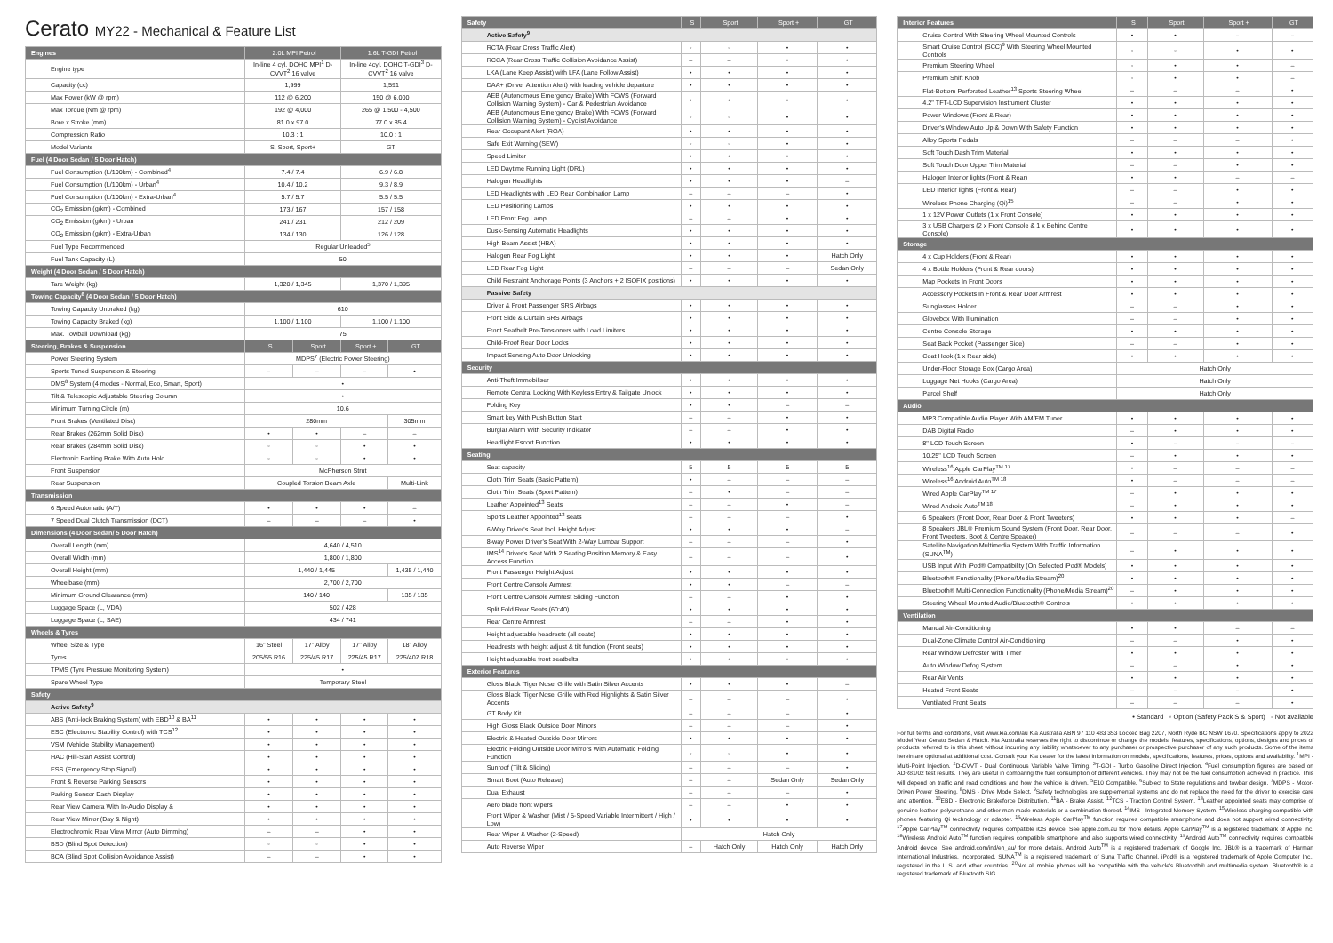Cerato MY22 - Mechanical & Feature List
| Engines | 2.0L MPI Petrol | | 1.6L T-GDI Petrol | |
| --- | --- | --- | --- | --- |
| Engine type | In-line 4 cyl. DOHC MPI<sup>1</sup> D-CVVT<sup>2</sup> 16 valve | | In-line 4cyl. DOHC T-GDI<sup>3</sup> D-CVVT<sup>2</sup> 16 valve | |
| Capacity (cc) | 1,999 | | 1,591 | |
| Max Power (kW @ rpm) | 112 @ 6,200 | | 150 @ 6,000 | |
| Max Torque (Nm @ rpm) | 192 @ 4,000 | | 265 @ 1,500 - 4,500 | |
| Bore x Stroke (mm) | 81.0 x 97.0 | | 77.0 x 85.4 | |
| Compression Ratio | 10.3 : 1 | | 10.0 : 1 | |
| Model Variants | S, Sport, Sport+ | | GT | |
| Fuel (4 Door Sedan / 5 Door Hatch) | | | | |
| Fuel Consumption (L/100km) - Combined<sup>4</sup> | 7.4 / 7.4 | | 6.9 / 6.8 | |
| Fuel Consumption (L/100km) - Urban<sup>4</sup> | 10.4 / 10.2 | | 9.3 / 8.9 | |
| Fuel Consumption (L/100km) - Extra-Urban<sup>4</sup> | 5.7 / 5.7 | | 5.5 / 5.5 | |
| CO<sub>2</sub> Emission (g/km) - Combined | 173 / 167 | | 157 / 158 | |
| CO<sub>2</sub> Emission (g/km) - Urban | 241 / 231 | | 212 / 209 | |
| CO<sub>2</sub> Emission (g/km) - Extra-Urban | 134 / 130 | | 126 / 128 | |
| Fuel Type Recommended | Regular Unleaded<sup>5</sup> | | | |
| Fuel Tank Capacity (L) | 50 | | | |
| Weight (4 Door Sedan / 5 Door Hatch) | | | | |
| Tare Weight (kg) | 1,320 / 1,345 | | 1,370 / 1,395 | |
| Towing Capacity<sup>6</sup> (4 Door Sedan / 5 Door Hatch) | | | | |
| Towing Capacity Unbraked (kg) | 610 | | | |
| Towing Capacity Braked (kg) | 1,100 / 1,100 | | 1,100 / 1,100 | |
| Max. Towball Download (kg) | 75 | | | |
| Steering, Brakes & Suspension | S | Sport | Sport + | GT |
| Power Steering System | MDPS<sup>7</sup> (Electric Power Steering) | | | |
| Sports Tuned Suspension & Steering | – | – | – | • |
| DMS<sup>8</sup> System (4 modes - Normal, Eco, Smart, Sport) | • | | | |
| Tilt & Telescopic Adjustable Steering Column | • | | | |
| Minimum Turning Circle (m) | 10.6 | | | |
| Front Brakes (Ventilated Disc) | 280mm | | | 305mm |
| Rear Brakes (262mm Solid Disc) | • | • | – | – |
| Rear Brakes (284mm Solid Disc) | ◦ | ◦ | • | • |
| Electronic Parking Brake With Auto Hold | ◦ | ◦ | • | • |
| Front Suspension | McPherson Strut | | | |
| Rear Suspension | Coupled Torsion Beam Axle | | | Multi-Link |
| Transmission | | | | |
| 6 Speed Automatic (A/T) | • | • | • | – |
| 7 Speed Dual Clutch Transmission (DCT) | – | – | – | • |
| Dimensions (4 Door Sedan/ 5 Door Hatch) | | | | |
| Overall Length (mm) | 4,640 / 4,510 | | | |
| Overall Width (mm) | 1,800 / 1,800 | | | |
| Overall Height (mm) | 1,440 / 1,445 | | | 1,435 / 1,440 |
| Wheelbase (mm) | 2,700 / 2,700 | | | |
| Minimum Ground Clearance (mm) | 140 / 140 | | | 135 / 135 |
| Luggage Space (L, VDA) | 502 / 428 | | | |
| Luggage Space (L, SAE) | 434 / 741 | | | |
| Wheels & Tyres | | | | |
| Wheel Size & Type | 16" Steel | 17" Alloy | 17" Alloy | 18" Alloy |
| Tyres | 205/55 R16 | 225/45 R17 | 225/45 R17 | 225/40Z R18 |
| TPMS (Tyre Pressure Monitoring System) | • | | | |
| Spare Wheel Type | Temporary Steel | | | |
| Safety | | | | |
| Active Safety<sup>9</sup> | | | | |
| ABS (Anti-lock Braking System) with EBD<sup>10</sup> & BA<sup>11</sup> | • | • | • | • |
| ESC (Electronic Stability Control) with TCS<sup>12</sup> | • | • | • | • |
| VSM (Vehicle Stability Management) | • | • | • | • |
| HAC (Hill-Start Assist Control) | • | • | • | • |
| ESS (Emergency Stop Signal) | • | • | • | • |
| Front & Reverse Parking Sensors | • | • | • | • |
| Parking Sensor Dash Display | • | • | • | • |
| Rear View Camera With In-Audio Display & | • | • | • | • |
| Rear View Mirror (Day & Night) | • | • | • | • |
| Electrochromic Rear View Mirror (Auto Dimming) | – | – | • | • |
| BSD (Blind Spot Detection) | ◦ | ◦ | • | • |
| BCA (Blind Spot Collision Avoidance Assist) | – | – | • | • |
| Safety | S | Sport | Sport + | GT |
| --- | --- | --- | --- | --- |
| Active Safety<sup>9</sup> | | | | |
| RCTA (Rear Cross Traffic Alert) | ◦ | ◦ | • | • |
| RCCA (Rear Cross Traffic Collision Avoidance Assist) | – | – | • | • |
| LKA (Lane Keep Assist) with LFA (Lane Follow Assist) | • | • | • | • |
| DAA+ (Driver Attention Alert) with leading vehicle departure | • | • | • | • |
| AEB (Autonomous Emergency Brake) With FCWS (Forward Collision Warning System) - Car & Pedestrian Avoidance | • | • | • | • |
| AEB (Autonomous Emergency Brake) With FCWS (Forward Collision Warning System) - Cyclist Avoidance | ◦ | ◦ | • | • |
| Rear Occupant Alert (ROA) | • | • | • | • |
| Safe Exit Warning (SEW) | ◦ | ◦ | • | • |
| Speed Limiter | • | • | • | • |
| LED Daytime Running Light (DRL) | • | • | • | • |
| Halogen Headlights | • | • | • | – |
| LED Headlights with LED Rear Combination Lamp | – | – | – | • |
| LED Positioning Lamps | • | • | • | • |
| LED Front Fog Lamp | – | – | • | • |
| Dusk-Sensing Automatic Headlights | • | • | • | • |
| High Beam Assist (HBA) | • | • | • | • |
| Halogen Rear Fog Light | • | • | • | Hatch Only |
| LED Rear Fog Light | – | – | – | Sedan Only |
| Child Restraint Anchorage Points (3 Anchors + 2 ISOFIX positions) | • | • | • | • |
| Passive Safety | | | | |
| Driver & Front Passenger SRS Airbags | • | • | • | • |
| Front Side & Curtain SRS Airbags | • | • | • | • |
| Front Seatbelt Pre-Tensioners with Load Limiters | • | • | • | • |
| Child-Proof Rear Door Locks | • | • | • | • |
| Impact Sensing Auto Door Unlocking | • | • | • | • |
| Security | | | | |
| Anti-Theft Immobiliser | • | • | • | • |
| Remote Central Locking With Keyless Entry & Tailgate Unlock | • | • | • | • |
| Folding Key | • | • | – | – |
| Smart key With Push Button Start | – | – | • | • |
| Burglar Alarm With Security Indicator | – | – | • | • |
| Headlight Escort Function | • | • | • | • |
| Seating | | | | |
| Seat capacity | 5 | 5 | 5 | 5 |
| Cloth Trim Seats (Basic Pattern) | • | – | – | – |
| Cloth Trim Seats (Sport Pattern) | – | • | – | – |
| Leather Appointed<sup>13</sup> Seats | – | – | • | – |
| Sports Leather Appointed<sup>13</sup> seats | – | – | – | • |
| 6-Way Driver's Seat Incl. Height Adjust | • | • | • | – |
| 8-way Power Driver's Seat With 2-Way Lumbar Support | – | – | – | • |
| IMS<sup>14</sup> Driver's Seat With 2 Seating Position Memory & Easy Access Function | – | – | – | • |
| Front Passenger Height Adjust | • | • | • | • |
| Front Centre Console Armrest | • | • | – | – |
| Front Centre Console Armrest Sliding Function | – | – | • | • |
| Split Fold Rear Seats (60:40) | • | • | • | • |
| Rear Centre Armrest | – | – | • | • |
| Height adjustable headrests (all seats) | • | • | • | • |
| Headrests with height adjust & tilt function (Front seats) | • | • | • | • |
| Height adjustable front seatbelts | • | • | • | • |
| Exterior Features | | | | |
| Gloss Black 'Tiger Nose' Grille with Satin Silver Accents | • | • | • | – |
| Gloss Black 'Tiger Nose' Grille with Red Highlights & Satin Silver Accents | – | – | – | • |
| GT Body Kit | – | – | – | • |
| High Gloss Black Outside Door Mirrors | – | – | – | • |
| Electric & Heated Outside Door Mirrors | • | • | • | • |
| Electric Folding Outside Door Mirrors With Automatic Folding Function | ◦ | ◦ | • | • |
| Sunroof (Tilt & Sliding) | – | – | – | • |
| Smart Boot (Auto Release) | – | – | Sedan Only | Sedan Only |
| Dual Exhaust | – | – | – | • |
| Aero blade front wipers | – | – | • | • |
| Front Wiper & Washer (Mist / 5-Speed Variable Intermittent / High / Low) | • | • | • | • |
| Rear Wiper & Washer (2-Speed) | Hatch Only | | | |
| Auto Reverse Wiper | – | Hatch Only | Hatch Only | Hatch Only |
| Interior Features | S | Sport | Sport + | GT |
| --- | --- | --- | --- | --- |
| Cruise Control With Steering Wheel Mounted Controls | • | • | – | – |
| Smart Cruise Control (SCC)<sup>9</sup> With Steering Wheel Mounted Controls | ◦ | ◦ | • | • |
| Premium Steering Wheel | ◦ | • | • | – |
| Premium Shift Knob | ◦ | • | • | – |
| Flat-Bottom Perforated Leather<sup>13</sup> Sports Steering Wheel | – | – | – | • |
| 4.2" TFT-LCD Supervision Instrument Cluster | • | • | • | • |
| Power Windows (Front & Rear) | • | • | • | • |
| Driver's Window Auto Up & Down With Safety Function | • | • | • | • |
| Alloy Sports Pedals | – | – | – | • |
| Soft Touch Dash Trim Material | • | • | • | • |
| Soft Touch Door Upper Trim Material | – | – | • | • |
| Halogen Interior lights (Front & Rear) | • | • | – | – |
| LED Interior lights (Front & Rear) | – | – | • | • |
| Wireless Phone Charging (Qi)<sup>15</sup> | – | – | • | • |
| 1 x 12V Power Outlets (1 x Front Console) | • | • | • | • |
| 3 x USB Chargers (2 x Front Console & 1 x Behind Centre Console) | • | • | • | • |
| Storage | | | | |
| 4 x Cup Holders (Front & Rear) | • | • | • | • |
| 4 x Bottle Holders (Front & Rear doors) | • | • | • | • |
| Map Pockets In Front Doors | • | • | • | • |
| Accessory Pockets In Front & Rear Door Armrest | • | • | • | • |
| Sunglasses Holder | – | – | • | • |
| Glovebox With Illumination | – | – | • | • |
| Centre Console Storage | • | • | • | • |
| Seat Back Pocket (Passenger Side) | – | – | • | • |
| Coat Hook (1 x Rear side) | • | • | • | • |
| Under-Floor Storage Box (Cargo Area) | Hatch Only | | | |
| Luggage Net Hooks (Cargo Area) | Hatch Only | | | |
| Parcel Shelf | Hatch Only | | | |
| Audio | | | | |
| MP3 Compatible Audio Player With AM/FM Tuner | • | • | • | • |
| DAB Digital Radio | – | • | • | • |
| 8" LCD Touch Screen | • | – | – | – |
| 10.25" LCD Touch Screen | – | • | • | • |
| Wireless<sup>16</sup> Apple CarPlay<sup>TM 17</sup> | • | – | – | – |
| Wireless<sup>16</sup> Android Auto<sup>TM 18</sup> | • | – | – | – |
| Wired Apple CarPlay<sup>TM 17</sup> | – | • | • | • |
| Wired Android Auto<sup>TM 18</sup> | – | • | • | • |
| 6 Speakers (Front Door, Rear Door & Front Tweeters) | • | • | • | – |
| 8 Speakers JBL® Premium Sound System (Front Door, Rear Door, Front Tweeters, Boot & Centre Speaker) | – | – | – | • |
| Satellite Navigation Multimedia System With Traffic Information (SUNA<sup>TM</sup>) | – | • | • | • |
| USB Input With iPod® Compatibility (On Selected iPod® Models) | • | • | • | • |
| Bluetooth® Functionality (Phone/Media Stream)<sup>20</sup> | • | • | • | • |
| Bluetooth® Multi-Connection Functionality (Phone/Media Stream)<sup>20</sup> | – | • | • | • |
| Steering Wheel Mounted Audio/Bluetooth® Controls | • | • | • | • |
| Ventilation | | | | |
| Manual Air-Conditioning | • | • | – | – |
| Dual-Zone Climate Control Air-Conditioning | – | – | • | • |
| Rear Window Defroster With Timer | • | • | • | • |
| Auto Window Defog System | – | – | • | • |
| Rear Air Vents | • | • | • | • |
| Heated Front Seats | – | – | – | • |
| Ventilated Front Seats | – | – | – | • |
• Standard ◦ Option (Safety Pack S & Sport) - Not available
For full terms and conditions, visit www.kia.com/au Kia Australia ABN 97 110 483 353 Locked Bag 2207, North Ryde BC NSW 1670. Specifications apply to 2022 Model Year Cerato Sedan & Hatch. Kia Australia reserves the right to discontinue or change the models, features, specifications, options, designs and prices of products referred to in this sheet without incurring any liability whatsoever to any purchaser or prospective purchaser of any such products. Some of the items herein are optional at additional cost. Consult your Kia dealer for the latest information on models, specifications, features, prices, options and availability. <sup>1</sup>MPI - Multi-Point Injection. <sup>2</sup>D-CVVT - Dual Continuous Variable Valve Timing. <sup>3</sup>T-GDI - Turbo Gasoline Direct Injection. <sup>4</sup>Fuel consumption figures are based on ADR81/02 test results. They are useful in comparing the fuel consumption of different vehicles. They may not be the fuel consumption achieved in practice. This will depend on traffic and road conditions and how the vehicle is driven. <sup>5</sup>E10 Compatible. <sup>6</sup>Subject to State regulations and towbar design. <sup>7</sup>MDPS - Motor-Driven Power Steering. <sup>8</sup>DMS - Drive Mode Select. <sup>9</sup>Safety technologies are supplemental systems and do not replace the need for the driver to exercise care and attention. <sup>10</sup>EBD - Electronic Brakeforce Distribution. <sup>11</sup>BA - Brake Assist. <sup>12</sup>TCS - Traction Control System. <sup>13</sup>Leather appointed seats may comprise of genuine leather, polyurethane and other man-made materials or a combination thereof. <sup>14</sup>IMS - Integrated Memory System. <sup>15</sup>Wireless charging compatible with phones featuring Qi technology or adapter. <sup>16</sup>Wireless Apple CarPlay<sup>TM</sup> function requires compatible smartphone and does not support wired connectivity. <sup>17</sup>Apple CarPlay<sup>TM</sup> connectivity requires compatible iOS device. See apple.com.au for more details. Apple CarPlay<sup>TM</sup> is a registered trademark of Apple Inc. <sup>18</sup>Wireless Android Auto<sup>TM</sup> function requires compatible smartphone and also supports wired connectivity. <sup>19</sup>Android Auto<sup>TM</sup> connectivity requires compatible Android device. See android.com/intl/en_au/ for more details. Android Auto<sup>TM</sup> is a registered trademark of Google Inc. JBL® is a trademark of Harman International Industries, Incorporated. SUNA<sup>TM</sup> is a registered trademark of Suna Traffic Channel. iPod® is a registered trademark of Apple Computer Inc., registered in the U.S. and other countries. <sup>20</sup>Not all mobile phones will be compatible with the vehicle's Bluetooth® and multimedia system. Bluetooth® is a registered trademark of Bluetooth SIG.